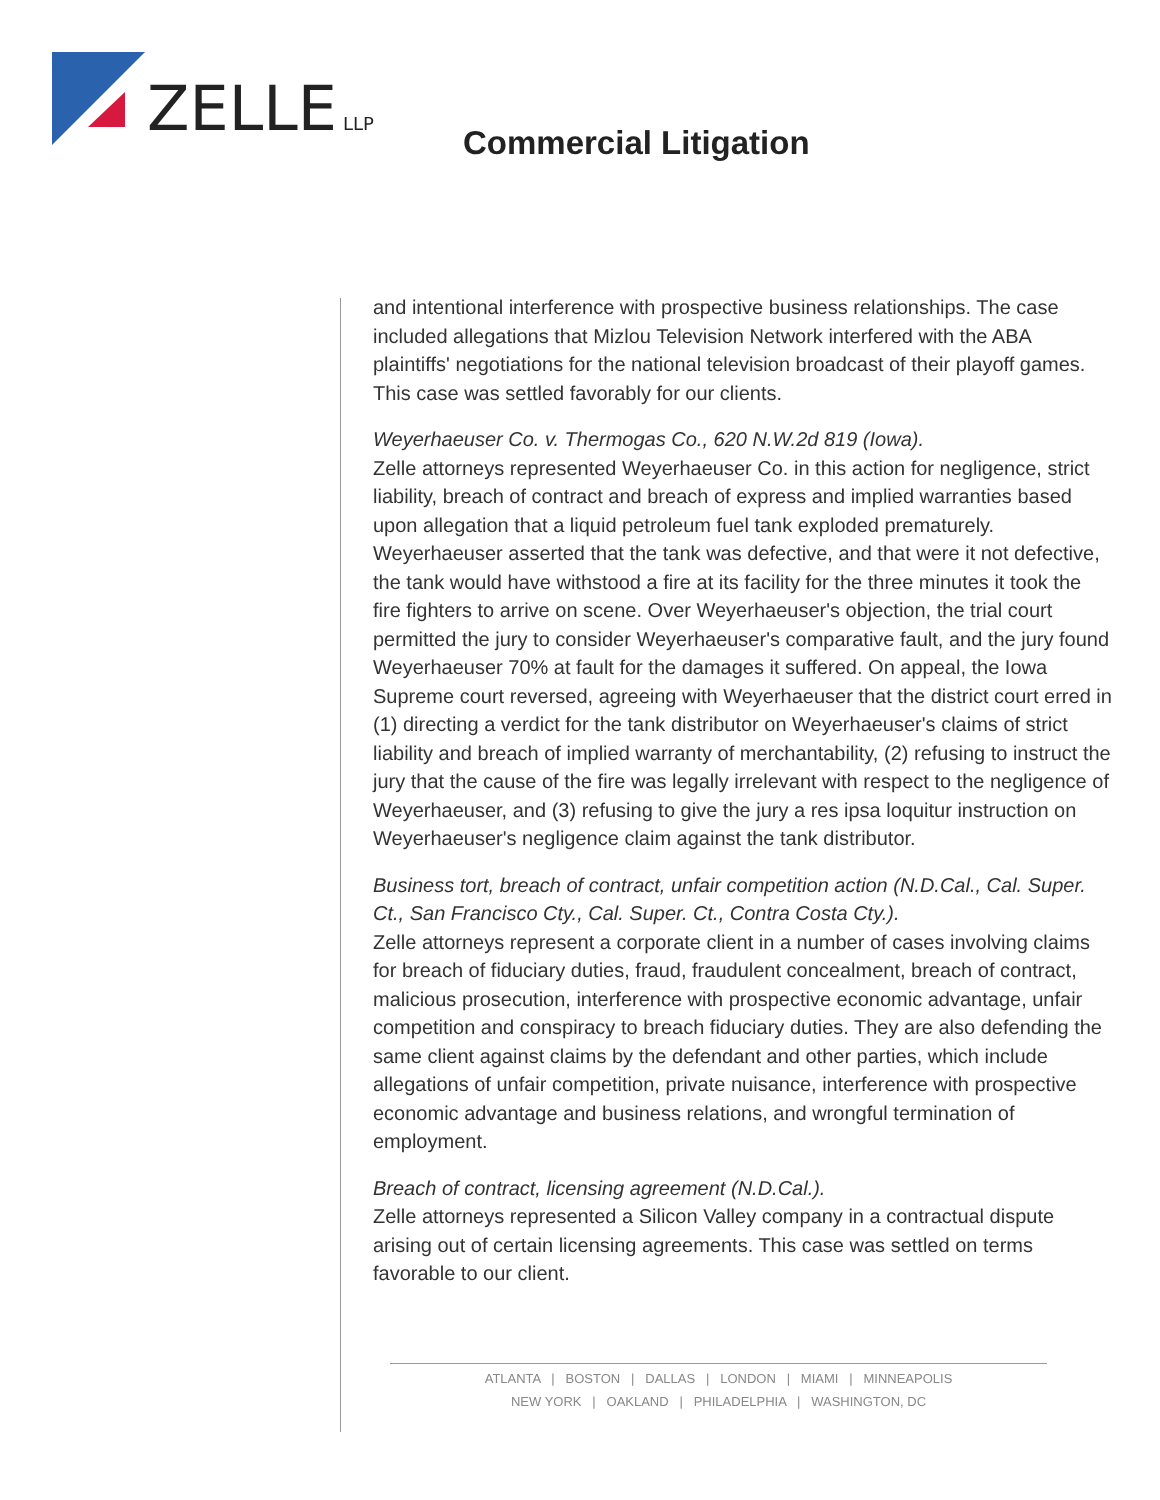ZELLE
LLP
Commercial Litigation
and intentional interference with prospective business relationships. The case included allegations that Mizlou Television Network interfered with the ABA plaintiffs' negotiations for the national television broadcast of their playoff games. This case was settled favorably for our clients.
Weyerhaeuser Co. v. Thermogas Co., 620 N.W.2d 819 (Iowa).
Zelle attorneys represented Weyerhaeuser Co. in this action for negligence, strict liability, breach of contract and breach of express and implied warranties based upon allegation that a liquid petroleum fuel tank exploded prematurely. Weyerhaeuser asserted that the tank was defective, and that were it not defective, the tank would have withstood a fire at its facility for the three minutes it took the fire fighters to arrive on scene. Over Weyerhaeuser's objection, the trial court permitted the jury to consider Weyerhaeuser's comparative fault, and the jury found Weyerhaeuser 70% at fault for the damages it suffered. On appeal, the Iowa Supreme court reversed, agreeing with Weyerhaeuser that the district court erred in (1) directing a verdict for the tank distributor on Weyerhaeuser's claims of strict liability and breach of implied warranty of merchantability, (2) refusing to instruct the jury that the cause of the fire was legally irrelevant with respect to the negligence of Weyerhaeuser, and (3) refusing to give the jury a res ipsa loquitur instruction on Weyerhaeuser's negligence claim against the tank distributor.
Business tort, breach of contract, unfair competition action (N.D.Cal., Cal. Super. Ct., San Francisco Cty., Cal. Super. Ct., Contra Costa Cty.).
Zelle attorneys represent a corporate client in a number of cases involving claims for breach of fiduciary duties, fraud, fraudulent concealment, breach of contract, malicious prosecution, interference with prospective economic advantage, unfair competition and conspiracy to breach fiduciary duties. They are also defending the same client against claims by the defendant and other parties, which include allegations of unfair competition, private nuisance, interference with prospective economic advantage and business relations, and wrongful termination of employment.
Breach of contract, licensing agreement (N.D.Cal.).
Zelle attorneys represented a Silicon Valley company in a contractual dispute arising out of certain licensing agreements. This case was settled on terms favorable to our client.
ATLANTA | BOSTON | DALLAS | LONDON | MIAMI | MINNEAPOLIS
NEW YORK | OAKLAND | PHILADELPHIA | WASHINGTON, DC